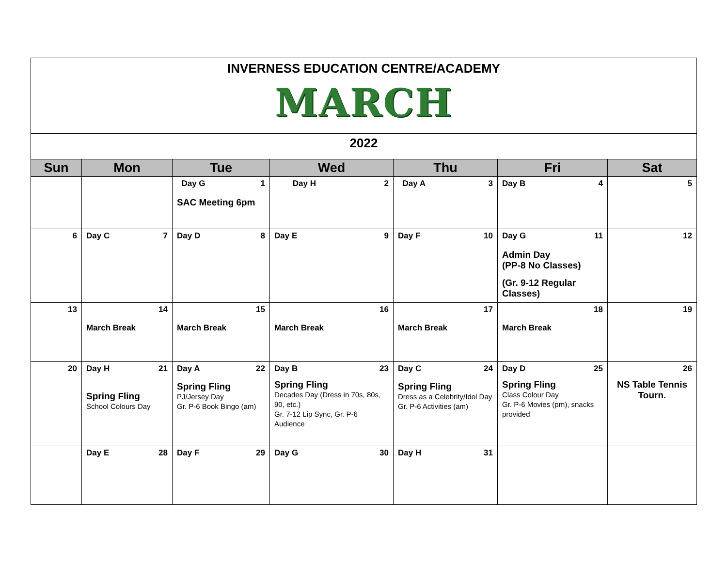| INVERNESS EDUCATION CENTRE/ACADEMY MARCH | | | | | | |
| 2022 | | | | | | |
| Sun | Mon | Tue | Wed | Thu | Fri | Sat |
| | | Day G 1 SAC Meeting 6pm | Day H 2 | Day A 3 | Day B 4 | 5 |
| 6 | Day C 7 | Day D 8 | Day E 9 | Day F 10 | Day G 11 Admin Day (PP-8 No Classes) (Gr. 9-12 Regular Classes) | 12 |
| 13 | 14 March Break | 15 March Break | 16 March Break | 17 March Break | 18 March Break | 19 |
| 20 | Day H 21 Spring Fling School Colours Day | Day A 22 Spring Fling PJ/Jersey Day Gr. P-6 Book Bingo (am) | Day B 23 Spring Fling Decades Day (Dress in 70s, 80s, 90, etc.) Gr. 7-12 Lip Sync, Gr. P-6 Audience | Day C 24 Spring Fling Dress as a Celebrity/Idol Day Gr. P-6 Activities (am) | Day D 25 Spring Fling Class Colour Day Gr. P-6 Movies (pm), snacks provided | 26 NS Table Tennis Tourn. |
| | Day E 28 | Day F 29 | Day G 30 | Day H 31 | | |